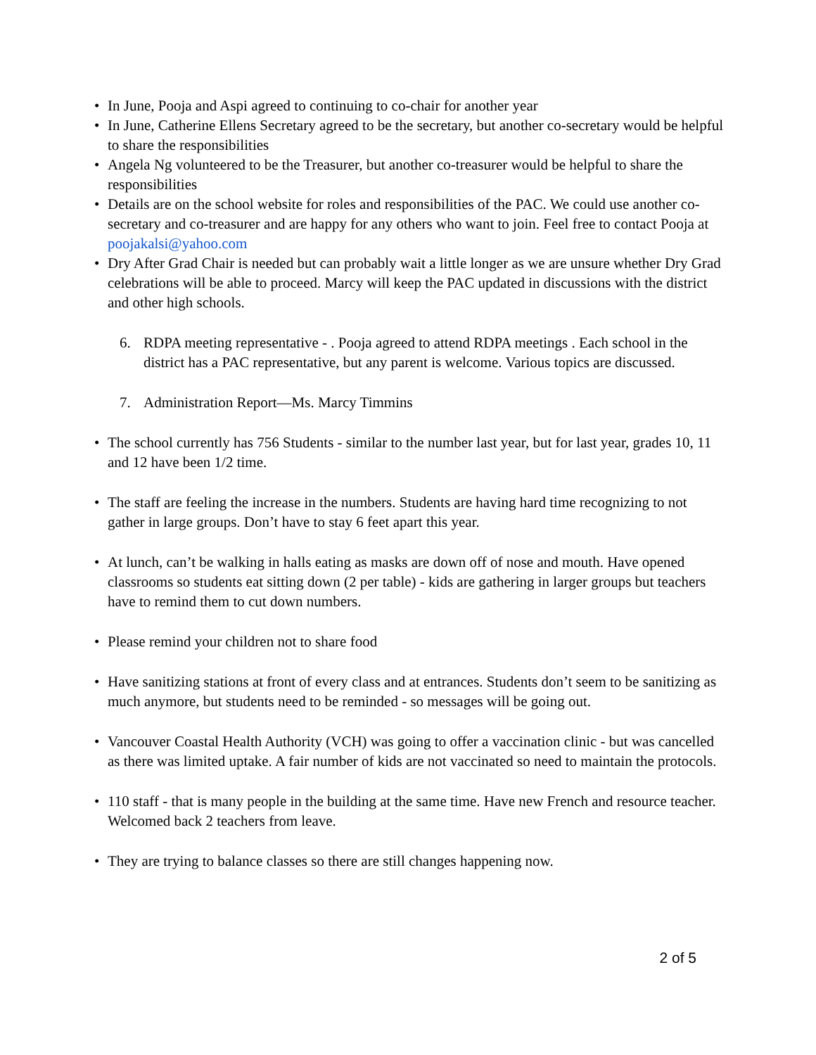• In June, Pooja and Aspi agreed to continuing to co-chair for another year
• In June, Catherine Ellens Secretary agreed to be the secretary, but another co-secretary would be helpful to share the responsibilities
• Angela Ng volunteered to be the Treasurer, but another co-treasurer would be helpful to share the responsibilities
• Details are on the school website for roles and responsibilities of the PAC. We could use another co-secretary and co-treasurer and are happy for any others who want to join. Feel free to contact Pooja at poojakalsi@yahoo.com
• Dry After Grad Chair is needed but can probably wait a little longer as we are unsure whether Dry Grad celebrations will be able to proceed. Marcy will keep the PAC updated in discussions with the district and other high schools.
6. RDPA meeting representative - . Pooja agreed to attend RDPA meetings . Each school in the district has a PAC representative, but any parent is welcome. Various topics are discussed.
7. Administration Report—Ms. Marcy Timmins
• The school currently has 756 Students - similar to the number last year, but for last year, grades 10, 11 and 12 have been 1/2 time.
• The staff are feeling the increase in the numbers. Students are having hard time recognizing to not gather in large groups. Don’t have to stay 6 feet apart this year.
• At lunch, can’t be walking in halls eating as masks are down off of nose and mouth. Have opened classrooms so students eat sitting down (2 per table) - kids are gathering in larger groups but teachers have to remind them to cut down numbers.
• Please remind your children not to share food
• Have sanitizing stations at front of every class and at entrances. Students don’t seem to be sanitizing as much anymore, but students need to be reminded - so messages will be going out.
• Vancouver Coastal Health Authority (VCH) was going to offer a vaccination clinic - but was cancelled as there was limited uptake. A fair number of kids are not vaccinated so need to maintain the protocols.
• 110 staff - that is many people in the building at the same time. Have new French and resource teacher. Welcomed back 2 teachers from leave.
• They are trying to balance classes so there are still changes happening now.
2 of 5